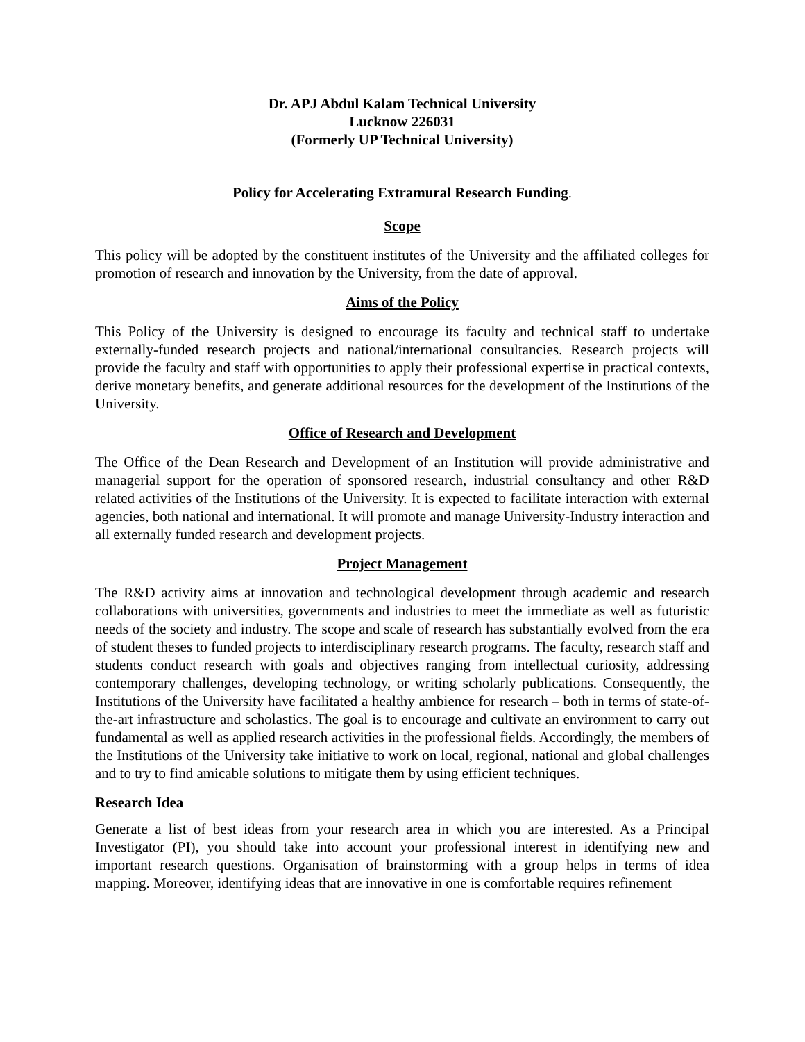Dr. APJ Abdul Kalam Technical University
Lucknow 226031
(Formerly UP Technical University)
Policy for Accelerating Extramural Research Funding.
Scope
This policy will be adopted by the constituent institutes of the University and the affiliated colleges for promotion of research and innovation by the University, from the date of approval.
Aims of the Policy
This Policy of the University is designed to encourage its faculty and technical staff to undertake externally-funded research projects and national/international consultancies. Research projects will provide the faculty and staff with opportunities to apply their professional expertise in practical contexts, derive monetary benefits, and generate additional resources for the development of the Institutions of the University.
Office of Research and Development
The Office of the Dean Research and Development of an Institution will provide administrative and managerial support for the operation of sponsored research, industrial consultancy and other R&D related activities of the Institutions of the University. It is expected to facilitate interaction with external agencies, both national and international. It will promote and manage University-Industry interaction and all externally funded research and development projects.
Project Management
The R&D activity aims at innovation and technological development through academic and research collaborations with universities, governments and industries to meet the immediate as well as futuristic needs of the society and industry. The scope and scale of research has substantially evolved from the era of student theses to funded projects to interdisciplinary research programs. The faculty, research staff and students conduct research with goals and objectives ranging from intellectual curiosity, addressing contemporary challenges, developing technology, or writing scholarly publications. Consequently, the Institutions of the University have facilitated a healthy ambience for research – both in terms of state-of-the-art infrastructure and scholastics. The goal is to encourage and cultivate an environment to carry out fundamental as well as applied research activities in the professional fields. Accordingly, the members of the Institutions of the University take initiative to work on local, regional, national and global challenges and to try to find amicable solutions to mitigate them by using efficient techniques.
Research Idea
Generate a list of best ideas from your research area in which you are interested. As a Principal Investigator (PI), you should take into account your professional interest in identifying new and important research questions. Organisation of brainstorming with a group helps in terms of idea mapping. Moreover, identifying ideas that are innovative in one is comfortable requires refinement